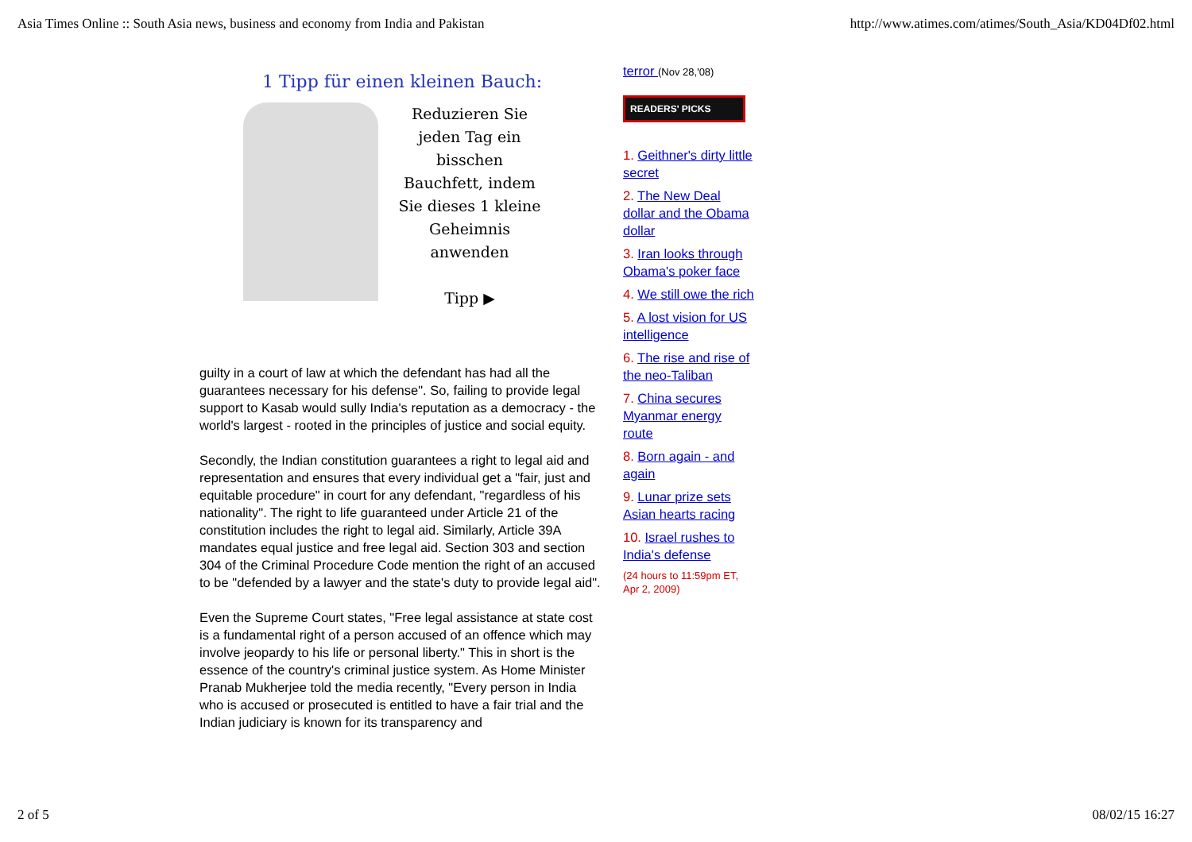Asia Times Online :: South Asia news, business and economy from India and Pakistan http://www.atimes.com/atimes/South_Asia/KD04Df02.html
1 Tipp für einen kleinen Bauch:
Reduzieren Sie
jeden Tag ein
bisschen
Bauchfett, indem
Sie dieses 1 kleine
Geheimnis
anwenden
Tipp ▶
guilty in a court of law at which the defendant has had all the guarantees necessary for his defense". So, failing to provide legal support to Kasab would sully India's reputation as a democracy - the world's largest - rooted in the principles of justice and social equity.
Secondly, the Indian constitution guarantees a right to legal aid and representation and ensures that every individual get a "fair, just and equitable procedure" in court for any defendant, "regardless of his nationality". The right to life guaranteed under Article 21 of the constitution includes the right to legal aid. Similarly, Article 39A mandates equal justice and free legal aid. Section 303 and section 304 of the Criminal Procedure Code mention the right of an accused to be "defended by a lawyer and the state's duty to provide legal aid".
Even the Supreme Court states, "Free legal assistance at state cost is a fundamental right of a person accused of an offence which may involve jeopardy to his life or personal liberty." This in short is the essence of the country's criminal justice system. As Home Minister Pranab Mukherjee told the media recently, "Every person in India who is accused or prosecuted is entitled to have a fair trial and the Indian judiciary is known for its transparency and
terror (Nov 28,'08)
READERS' PICKS
1. Geithner's dirty little secret
2. The New Deal dollar and the Obama dollar
3. Iran looks through Obama's poker face
4. We still owe the rich
5. A lost vision for US intelligence
6. The rise and rise of the neo-Taliban
7. China secures Myanmar energy route
8. Born again - and again
9. Lunar prize sets Asian hearts racing
10. Israel rushes to India's defense
(24 hours to 11:59pm ET, Apr 2, 2009)
2 of 5 08/02/15 16:27